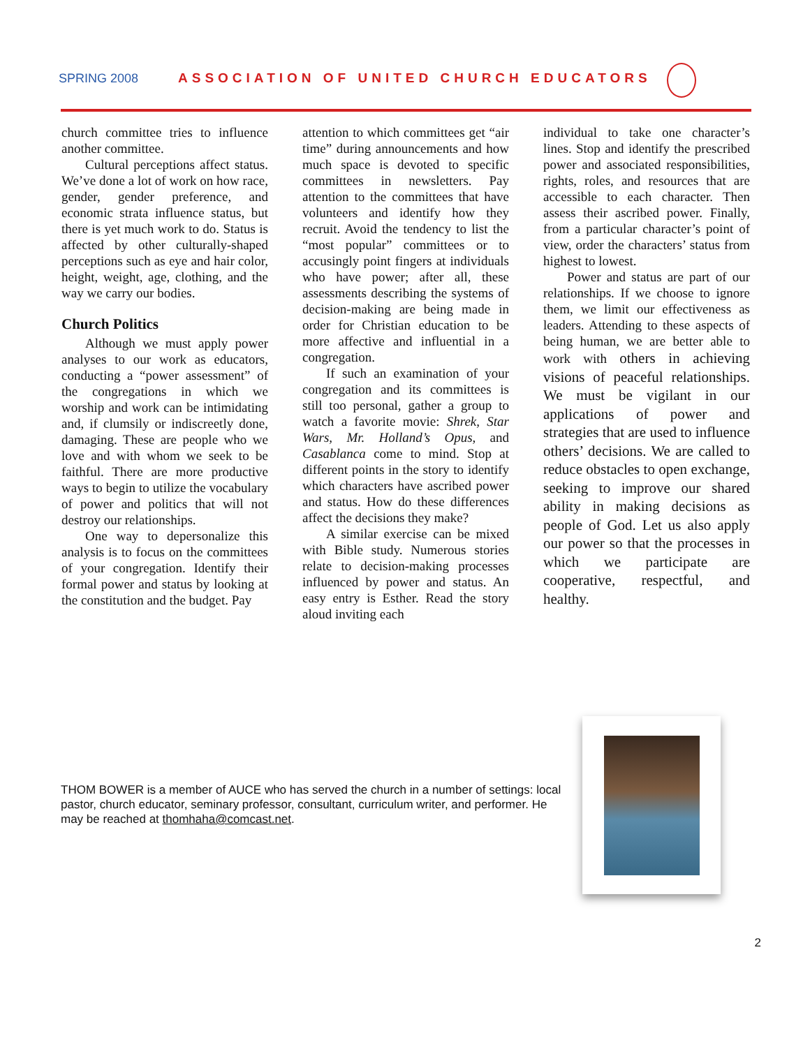SPRING 2008 ASSOCIATION OF UNITED CHURCH EDUCATORS
church committee tries to influence another committee.
Cultural perceptions affect status. We’ve done a lot of work on how race, gender, gender preference, and economic strata influence status, but there is yet much work to do. Status is affected by other culturally-shaped perceptions such as eye and hair color, height, weight, age, clothing, and the way we carry our bodies.
Church Politics
Although we must apply power analyses to our work as educators, conducting a “power assessment” of the congregations in which we worship and work can be intimidating and, if clumsily or indiscreetly done, damaging. These are people who we love and with whom we seek to be faithful. There are more productive ways to begin to utilize the vocabulary of power and politics that will not destroy our relationships.
One way to depersonalize this analysis is to focus on the committees of your congregation. Identify their formal power and status by looking at the constitution and the budget. Pay
attention to which committees get “air time” during announcements and how much space is devoted to specific committees in newsletters. Pay attention to the committees that have volunteers and identify how they recruit. Avoid the tendency to list the “most popular” committees or to accusingly point fingers at individuals who have power; after all, these assessments describing the systems of decision-making are being made in order for Christian education to be more affective and influential in a congregation.
If such an examination of your congregation and its committees is still too personal, gather a group to watch a favorite movie: Shrek, Star Wars, Mr. Holland’s Opus, and Casablanca come to mind. Stop at different points in the story to identify which characters have ascribed power and status. How do these differences affect the decisions they make?
A similar exercise can be mixed with Bible study. Numerous stories relate to decision-making processes influenced by power and status. An easy entry is Esther. Read the story aloud inviting each
individual to take one character’s lines. Stop and identify the prescribed power and associated responsibilities, rights, roles, and resources that are accessible to each character. Then assess their ascribed power. Finally, from a particular character’s point of view, order the characters’ status from highest to lowest.
Power and status are part of our relationships. If we choose to ignore them, we limit our effectiveness as leaders. Attending to these aspects of being human, we are better able to work with others in achieving visions of peaceful relationships. We must be vigilant in our applications of power and strategies that are used to influence others’ decisions. We are called to reduce obstacles to open exchange, seeking to improve our shared ability in making decisions as people of God. Let us also apply our power so that the processes in which we participate are cooperative, respectful, and healthy.
THOM BOWER is a member of AUCE who has served the church in a number of settings: local pastor, church educator, seminary professor, consultant, curriculum writer, and performer. He may be reached at thomhaha@comcast.net.
2